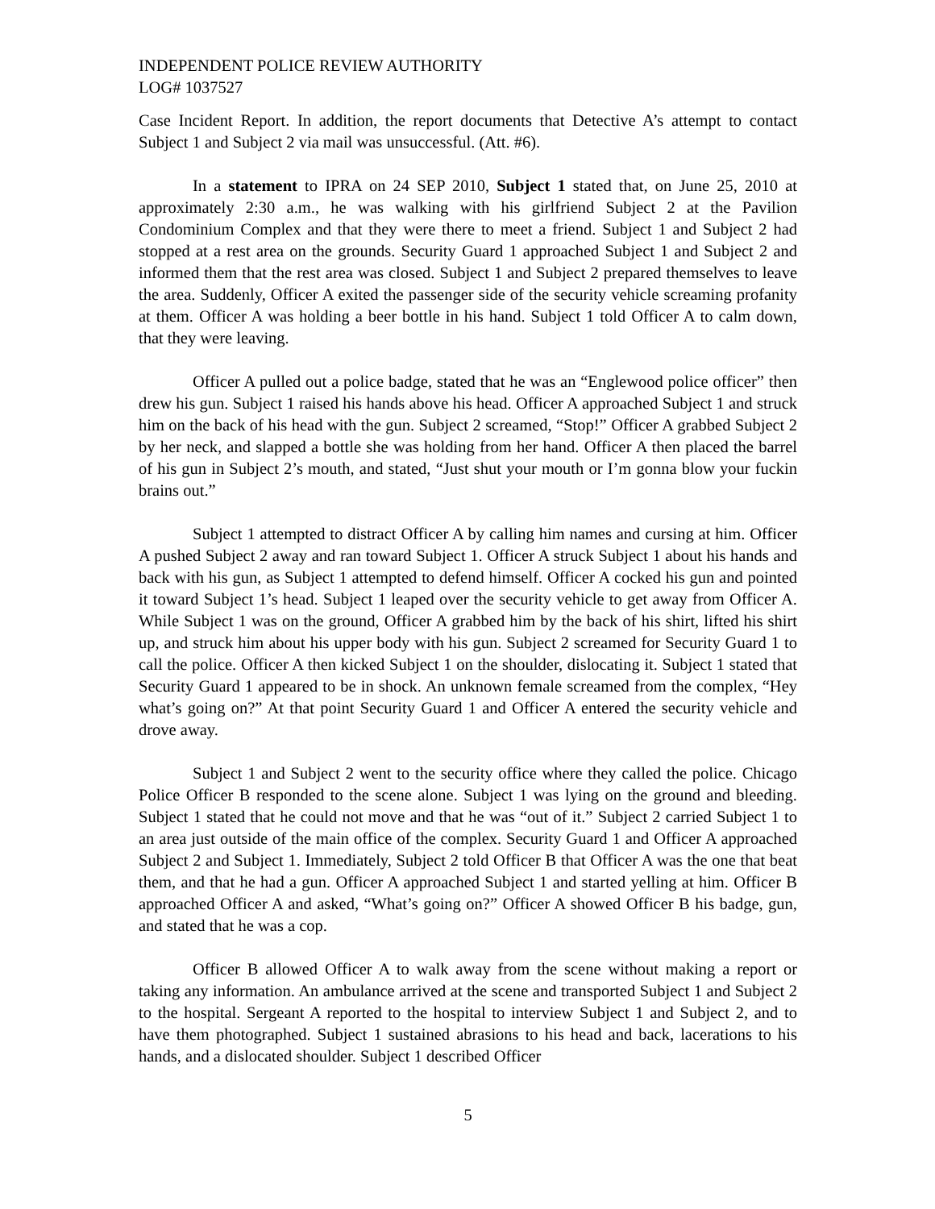INDEPENDENT POLICE REVIEW AUTHORITY
LOG# 1037527
Case Incident Report. In addition, the report documents that Detective A’s attempt to contact Subject 1 and Subject 2 via mail was unsuccessful. (Att. #6).
In a statement to IPRA on 24 SEP 2010, Subject 1 stated that, on June 25, 2010 at approximately 2:30 a.m., he was walking with his girlfriend Subject 2 at the Pavilion Condominium Complex and that they were there to meet a friend. Subject 1 and Subject 2 had stopped at a rest area on the grounds. Security Guard 1 approached Subject 1 and Subject 2 and informed them that the rest area was closed. Subject 1 and Subject 2 prepared themselves to leave the area. Suddenly, Officer A exited the passenger side of the security vehicle screaming profanity at them. Officer A was holding a beer bottle in his hand. Subject 1 told Officer A to calm down, that they were leaving.
Officer A pulled out a police badge, stated that he was an “Englewood police officer” then drew his gun. Subject 1 raised his hands above his head. Officer A approached Subject 1 and struck him on the back of his head with the gun. Subject 2 screamed, “Stop!” Officer A grabbed Subject 2 by her neck, and slapped a bottle she was holding from her hand. Officer A then placed the barrel of his gun in Subject 2’s mouth, and stated, “Just shut your mouth or I’m gonna blow your fuckin brains out.”
Subject 1 attempted to distract Officer A by calling him names and cursing at him. Officer A pushed Subject 2 away and ran toward Subject 1. Officer A struck Subject 1 about his hands and back with his gun, as Subject 1 attempted to defend himself. Officer A cocked his gun and pointed it toward Subject 1’s head. Subject 1 leaped over the security vehicle to get away from Officer A. While Subject 1 was on the ground, Officer A grabbed him by the back of his shirt, lifted his shirt up, and struck him about his upper body with his gun. Subject 2 screamed for Security Guard 1 to call the police. Officer A then kicked Subject 1 on the shoulder, dislocating it. Subject 1 stated that Security Guard 1 appeared to be in shock. An unknown female screamed from the complex, “Hey what’s going on?” At that point Security Guard 1 and Officer A entered the security vehicle and drove away.
Subject 1 and Subject 2 went to the security office where they called the police. Chicago Police Officer B responded to the scene alone. Subject 1 was lying on the ground and bleeding. Subject 1 stated that he could not move and that he was “out of it.” Subject 2 carried Subject 1 to an area just outside of the main office of the complex. Security Guard 1 and Officer A approached Subject 2 and Subject 1. Immediately, Subject 2 told Officer B that Officer A was the one that beat them, and that he had a gun. Officer A approached Subject 1 and started yelling at him. Officer B approached Officer A and asked, “What’s going on?” Officer A showed Officer B his badge, gun, and stated that he was a cop.
Officer B allowed Officer A to walk away from the scene without making a report or taking any information. An ambulance arrived at the scene and transported Subject 1 and Subject 2 to the hospital. Sergeant A reported to the hospital to interview Subject 1 and Subject 2, and to have them photographed. Subject 1 sustained abrasions to his head and back, lacerations to his hands, and a dislocated shoulder. Subject 1 described Officer
5